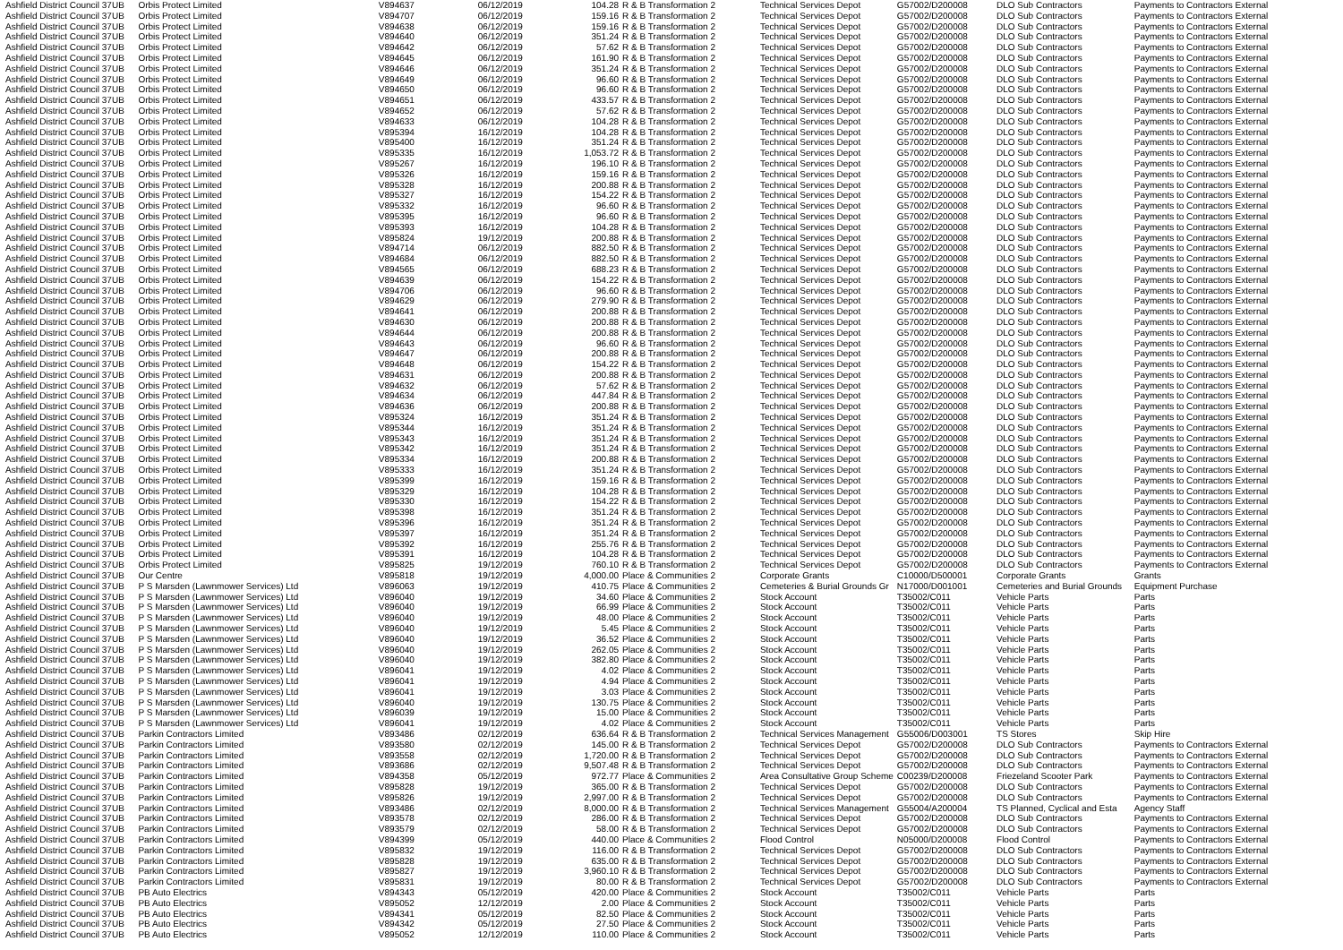| Ashfield District Council 37UB | Orbis Protect Limited | V894637 | 06/12/2019 | 104.28 | R & B Transformation 2 | Technical Services Depot | G57002/D200008 | DLO Sub Contractors | Payments to Contractors External |
| Ashfield District Council 37UB | Orbis Protect Limited | V894707 | 06/12/2019 | 159.16 | R & B Transformation 2 | Technical Services Depot | G57002/D200008 | DLO Sub Contractors | Payments to Contractors External |
| Ashfield District Council 37UB | Orbis Protect Limited | V894638 | 06/12/2019 | 159.16 | R & B Transformation 2 | Technical Services Depot | G57002/D200008 | DLO Sub Contractors | Payments to Contractors External |
| Ashfield District Council 37UB | Orbis Protect Limited | V894640 | 06/12/2019 | 351.24 | R & B Transformation 2 | Technical Services Depot | G57002/D200008 | DLO Sub Contractors | Payments to Contractors External |
| Ashfield District Council 37UB | Orbis Protect Limited | V894642 | 06/12/2019 | 57.62 | R & B Transformation 2 | Technical Services Depot | G57002/D200008 | DLO Sub Contractors | Payments to Contractors External |
| Ashfield District Council 37UB | Orbis Protect Limited | V894645 | 06/12/2019 | 161.90 | R & B Transformation 2 | Technical Services Depot | G57002/D200008 | DLO Sub Contractors | Payments to Contractors External |
| Ashfield District Council 37UB | Orbis Protect Limited | V894646 | 06/12/2019 | 351.24 | R & B Transformation 2 | Technical Services Depot | G57002/D200008 | DLO Sub Contractors | Payments to Contractors External |
| Ashfield District Council 37UB | Orbis Protect Limited | V894649 | 06/12/2019 | 96.60 | R & B Transformation 2 | Technical Services Depot | G57002/D200008 | DLO Sub Contractors | Payments to Contractors External |
| Ashfield District Council 37UB | Orbis Protect Limited | V894650 | 06/12/2019 | 96.60 | R & B Transformation 2 | Technical Services Depot | G57002/D200008 | DLO Sub Contractors | Payments to Contractors External |
| Ashfield District Council 37UB | Orbis Protect Limited | V894651 | 06/12/2019 | 433.57 | R & B Transformation 2 | Technical Services Depot | G57002/D200008 | DLO Sub Contractors | Payments to Contractors External |
| Ashfield District Council 37UB | Orbis Protect Limited | V894652 | 06/12/2019 | 57.62 | R & B Transformation 2 | Technical Services Depot | G57002/D200008 | DLO Sub Contractors | Payments to Contractors External |
| Ashfield District Council 37UB | Orbis Protect Limited | V894633 | 06/12/2019 | 104.28 | R & B Transformation 2 | Technical Services Depot | G57002/D200008 | DLO Sub Contractors | Payments to Contractors External |
| Ashfield District Council 37UB | Orbis Protect Limited | V895394 | 16/12/2019 | 104.28 | R & B Transformation 2 | Technical Services Depot | G57002/D200008 | DLO Sub Contractors | Payments to Contractors External |
| Ashfield District Council 37UB | Orbis Protect Limited | V895400 | 16/12/2019 | 351.24 | R & B Transformation 2 | Technical Services Depot | G57002/D200008 | DLO Sub Contractors | Payments to Contractors External |
| Ashfield District Council 37UB | Orbis Protect Limited | V895335 | 16/12/2019 | 1,053.72 | R & B Transformation 2 | Technical Services Depot | G57002/D200008 | DLO Sub Contractors | Payments to Contractors External |
| Ashfield District Council 37UB | Orbis Protect Limited | V895267 | 16/12/2019 | 196.10 | R & B Transformation 2 | Technical Services Depot | G57002/D200008 | DLO Sub Contractors | Payments to Contractors External |
| Ashfield District Council 37UB | Orbis Protect Limited | V895326 | 16/12/2019 | 159.16 | R & B Transformation 2 | Technical Services Depot | G57002/D200008 | DLO Sub Contractors | Payments to Contractors External |
| Ashfield District Council 37UB | Orbis Protect Limited | V895328 | 16/12/2019 | 200.88 | R & B Transformation 2 | Technical Services Depot | G57002/D200008 | DLO Sub Contractors | Payments to Contractors External |
| Ashfield District Council 37UB | Orbis Protect Limited | V895327 | 16/12/2019 | 154.22 | R & B Transformation 2 | Technical Services Depot | G57002/D200008 | DLO Sub Contractors | Payments to Contractors External |
| Ashfield District Council 37UB | Orbis Protect Limited | V895332 | 16/12/2019 | 96.60 | R & B Transformation 2 | Technical Services Depot | G57002/D200008 | DLO Sub Contractors | Payments to Contractors External |
| Ashfield District Council 37UB | Orbis Protect Limited | V895395 | 16/12/2019 | 96.60 | R & B Transformation 2 | Technical Services Depot | G57002/D200008 | DLO Sub Contractors | Payments to Contractors External |
| Ashfield District Council 37UB | Orbis Protect Limited | V895393 | 16/12/2019 | 104.28 | R & B Transformation 2 | Technical Services Depot | G57002/D200008 | DLO Sub Contractors | Payments to Contractors External |
| Ashfield District Council 37UB | Orbis Protect Limited | V895824 | 19/12/2019 | 200.88 | R & B Transformation 2 | Technical Services Depot | G57002/D200008 | DLO Sub Contractors | Payments to Contractors External |
| Ashfield District Council 37UB | Orbis Protect Limited | V894714 | 06/12/2019 | 882.50 | R & B Transformation 2 | Technical Services Depot | G57002/D200008 | DLO Sub Contractors | Payments to Contractors External |
| Ashfield District Council 37UB | Orbis Protect Limited | V894684 | 06/12/2019 | 882.50 | R & B Transformation 2 | Technical Services Depot | G57002/D200008 | DLO Sub Contractors | Payments to Contractors External |
| Ashfield District Council 37UB | Orbis Protect Limited | V894565 | 06/12/2019 | 688.23 | R & B Transformation 2 | Technical Services Depot | G57002/D200008 | DLO Sub Contractors | Payments to Contractors External |
| Ashfield District Council 37UB | Orbis Protect Limited | V894639 | 06/12/2019 | 154.22 | R & B Transformation 2 | Technical Services Depot | G57002/D200008 | DLO Sub Contractors | Payments to Contractors External |
| Ashfield District Council 37UB | Orbis Protect Limited | V894706 | 06/12/2019 | 96.60 | R & B Transformation 2 | Technical Services Depot | G57002/D200008 | DLO Sub Contractors | Payments to Contractors External |
| Ashfield District Council 37UB | Orbis Protect Limited | V894629 | 06/12/2019 | 279.90 | R & B Transformation 2 | Technical Services Depot | G57002/D200008 | DLO Sub Contractors | Payments to Contractors External |
| Ashfield District Council 37UB | Orbis Protect Limited | V894641 | 06/12/2019 | 200.88 | R & B Transformation 2 | Technical Services Depot | G57002/D200008 | DLO Sub Contractors | Payments to Contractors External |
| Ashfield District Council 37UB | Orbis Protect Limited | V894630 | 06/12/2019 | 200.88 | R & B Transformation 2 | Technical Services Depot | G57002/D200008 | DLO Sub Contractors | Payments to Contractors External |
| Ashfield District Council 37UB | Orbis Protect Limited | V894644 | 06/12/2019 | 200.88 | R & B Transformation 2 | Technical Services Depot | G57002/D200008 | DLO Sub Contractors | Payments to Contractors External |
| Ashfield District Council 37UB | Orbis Protect Limited | V894643 | 06/12/2019 | 96.60 | R & B Transformation 2 | Technical Services Depot | G57002/D200008 | DLO Sub Contractors | Payments to Contractors External |
| Ashfield District Council 37UB | Orbis Protect Limited | V894647 | 06/12/2019 | 200.88 | R & B Transformation 2 | Technical Services Depot | G57002/D200008 | DLO Sub Contractors | Payments to Contractors External |
| Ashfield District Council 37UB | Orbis Protect Limited | V894648 | 06/12/2019 | 154.22 | R & B Transformation 2 | Technical Services Depot | G57002/D200008 | DLO Sub Contractors | Payments to Contractors External |
| Ashfield District Council 37UB | Orbis Protect Limited | V894631 | 06/12/2019 | 200.88 | R & B Transformation 2 | Technical Services Depot | G57002/D200008 | DLO Sub Contractors | Payments to Contractors External |
| Ashfield District Council 37UB | Orbis Protect Limited | V894632 | 06/12/2019 | 57.62 | R & B Transformation 2 | Technical Services Depot | G57002/D200008 | DLO Sub Contractors | Payments to Contractors External |
| Ashfield District Council 37UB | Orbis Protect Limited | V894634 | 06/12/2019 | 447.84 | R & B Transformation 2 | Technical Services Depot | G57002/D200008 | DLO Sub Contractors | Payments to Contractors External |
| Ashfield District Council 37UB | Orbis Protect Limited | V894636 | 06/12/2019 | 200.88 | R & B Transformation 2 | Technical Services Depot | G57002/D200008 | DLO Sub Contractors | Payments to Contractors External |
| Ashfield District Council 37UB | Orbis Protect Limited | V895324 | 16/12/2019 | 351.24 | R & B Transformation 2 | Technical Services Depot | G57002/D200008 | DLO Sub Contractors | Payments to Contractors External |
| Ashfield District Council 37UB | Orbis Protect Limited | V895344 | 16/12/2019 | 351.24 | R & B Transformation 2 | Technical Services Depot | G57002/D200008 | DLO Sub Contractors | Payments to Contractors External |
| Ashfield District Council 37UB | Orbis Protect Limited | V895343 | 16/12/2019 | 351.24 | R & B Transformation 2 | Technical Services Depot | G57002/D200008 | DLO Sub Contractors | Payments to Contractors External |
| Ashfield District Council 37UB | Orbis Protect Limited | V895342 | 16/12/2019 | 351.24 | R & B Transformation 2 | Technical Services Depot | G57002/D200008 | DLO Sub Contractors | Payments to Contractors External |
| Ashfield District Council 37UB | Orbis Protect Limited | V895334 | 16/12/2019 | 200.88 | R & B Transformation 2 | Technical Services Depot | G57002/D200008 | DLO Sub Contractors | Payments to Contractors External |
| Ashfield District Council 37UB | Orbis Protect Limited | V895333 | 16/12/2019 | 351.24 | R & B Transformation 2 | Technical Services Depot | G57002/D200008 | DLO Sub Contractors | Payments to Contractors External |
| Ashfield District Council 37UB | Orbis Protect Limited | V895399 | 16/12/2019 | 159.16 | R & B Transformation 2 | Technical Services Depot | G57002/D200008 | DLO Sub Contractors | Payments to Contractors External |
| Ashfield District Council 37UB | Orbis Protect Limited | V895329 | 16/12/2019 | 104.28 | R & B Transformation 2 | Technical Services Depot | G57002/D200008 | DLO Sub Contractors | Payments to Contractors External |
| Ashfield District Council 37UB | Orbis Protect Limited | V895330 | 16/12/2019 | 154.22 | R & B Transformation 2 | Technical Services Depot | G57002/D200008 | DLO Sub Contractors | Payments to Contractors External |
| Ashfield District Council 37UB | Orbis Protect Limited | V895398 | 16/12/2019 | 351.24 | R & B Transformation 2 | Technical Services Depot | G57002/D200008 | DLO Sub Contractors | Payments to Contractors External |
| Ashfield District Council 37UB | Orbis Protect Limited | V895396 | 16/12/2019 | 351.24 | R & B Transformation 2 | Technical Services Depot | G57002/D200008 | DLO Sub Contractors | Payments to Contractors External |
| Ashfield District Council 37UB | Orbis Protect Limited | V895397 | 16/12/2019 | 351.24 | R & B Transformation 2 | Technical Services Depot | G57002/D200008 | DLO Sub Contractors | Payments to Contractors External |
| Ashfield District Council 37UB | Orbis Protect Limited | V895392 | 16/12/2019 | 255.76 | R & B Transformation 2 | Technical Services Depot | G57002/D200008 | DLO Sub Contractors | Payments to Contractors External |
| Ashfield District Council 37UB | Orbis Protect Limited | V895391 | 16/12/2019 | 104.28 | R & B Transformation 2 | Technical Services Depot | G57002/D200008 | DLO Sub Contractors | Payments to Contractors External |
| Ashfield District Council 37UB | Orbis Protect Limited | V895825 | 19/12/2019 | 760.10 | R & B Transformation 2 | Technical Services Depot | G57002/D200008 | DLO Sub Contractors | Payments to Contractors External |
| Ashfield District Council 37UB | Our Centre | V895818 | 19/12/2019 | 4,000.00 | Place & Communities 2 | Corporate Grants | C10000/D500001 | Corporate Grants | Grants |
| Ashfield District Council 37UB | P S Marsden (Lawnmower Services) Ltd | V896063 | 19/12/2019 | 410.75 | Place & Communities 2 | Cemeteries & Burial Grounds Gr | N17000/D001001 | Cemeteries and Burial Grounds | Equipment Purchase |
| Ashfield District Council 37UB | P S Marsden (Lawnmower Services) Ltd | V896040 | 19/12/2019 | 34.60 | Place & Communities 2 | Stock Account | T35002/C011 | Vehicle Parts | Parts |
| Ashfield District Council 37UB | P S Marsden (Lawnmower Services) Ltd | V896040 | 19/12/2019 | 66.99 | Place & Communities 2 | Stock Account | T35002/C011 | Vehicle Parts | Parts |
| Ashfield District Council 37UB | P S Marsden (Lawnmower Services) Ltd | V896040 | 19/12/2019 | 48.00 | Place & Communities 2 | Stock Account | T35002/C011 | Vehicle Parts | Parts |
| Ashfield District Council 37UB | P S Marsden (Lawnmower Services) Ltd | V896040 | 19/12/2019 | 5.45 | Place & Communities 2 | Stock Account | T35002/C011 | Vehicle Parts | Parts |
| Ashfield District Council 37UB | P S Marsden (Lawnmower Services) Ltd | V896040 | 19/12/2019 | 36.52 | Place & Communities 2 | Stock Account | T35002/C011 | Vehicle Parts | Parts |
| Ashfield District Council 37UB | P S Marsden (Lawnmower Services) Ltd | V896040 | 19/12/2019 | 262.05 | Place & Communities 2 | Stock Account | T35002/C011 | Vehicle Parts | Parts |
| Ashfield District Council 37UB | P S Marsden (Lawnmower Services) Ltd | V896040 | 19/12/2019 | 382.80 | Place & Communities 2 | Stock Account | T35002/C011 | Vehicle Parts | Parts |
| Ashfield District Council 37UB | P S Marsden (Lawnmower Services) Ltd | V896041 | 19/12/2019 | 4.02 | Place & Communities 2 | Stock Account | T35002/C011 | Vehicle Parts | Parts |
| Ashfield District Council 37UB | P S Marsden (Lawnmower Services) Ltd | V896041 | 19/12/2019 | 4.94 | Place & Communities 2 | Stock Account | T35002/C011 | Vehicle Parts | Parts |
| Ashfield District Council 37UB | P S Marsden (Lawnmower Services) Ltd | V896041 | 19/12/2019 | 3.03 | Place & Communities 2 | Stock Account | T35002/C011 | Vehicle Parts | Parts |
| Ashfield District Council 37UB | P S Marsden (Lawnmower Services) Ltd | V896040 | 19/12/2019 | 130.75 | Place & Communities 2 | Stock Account | T35002/C011 | Vehicle Parts | Parts |
| Ashfield District Council 37UB | P S Marsden (Lawnmower Services) Ltd | V896039 | 19/12/2019 | 15.00 | Place & Communities 2 | Stock Account | T35002/C011 | Vehicle Parts | Parts |
| Ashfield District Council 37UB | P S Marsden (Lawnmower Services) Ltd | V896041 | 19/12/2019 | 4.02 | Place & Communities 2 | Stock Account | T35002/C011 | Vehicle Parts | Parts |
| Ashfield District Council 37UB | Parkin Contractors Limited | V893486 | 02/12/2019 | 636.64 | R & B Transformation 2 | Technical Services Management | G55006/D003001 | TS Stores | Skip Hire |
| Ashfield District Council 37UB | Parkin Contractors Limited | V893580 | 02/12/2019 | 145.00 | R & B Transformation 2 | Technical Services Depot | G57002/D200008 | DLO Sub Contractors | Payments to Contractors External |
| Ashfield District Council 37UB | Parkin Contractors Limited | V893558 | 02/12/2019 | 1,720.00 | R & B Transformation 2 | Technical Services Depot | G57002/D200008 | DLO Sub Contractors | Payments to Contractors External |
| Ashfield District Council 37UB | Parkin Contractors Limited | V893686 | 02/12/2019 | 9,507.48 | R & B Transformation 2 | Technical Services Depot | G57002/D200008 | DLO Sub Contractors | Payments to Contractors External |
| Ashfield District Council 37UB | Parkin Contractors Limited | V894358 | 05/12/2019 | 972.77 | Place & Communities 2 | Area Consultative Group Scheme | C00239/D200008 | Friezeland Scooter Park | Payments to Contractors External |
| Ashfield District Council 37UB | Parkin Contractors Limited | V895828 | 19/12/2019 | 365.00 | R & B Transformation 2 | Technical Services Depot | G57002/D200008 | DLO Sub Contractors | Payments to Contractors External |
| Ashfield District Council 37UB | Parkin Contractors Limited | V895826 | 19/12/2019 | 2,997.00 | R & B Transformation 2 | Technical Services Depot | G57002/D200008 | DLO Sub Contractors | Payments to Contractors External |
| Ashfield District Council 37UB | Parkin Contractors Limited | V893486 | 02/12/2019 | 8,000.00 | R & B Transformation 2 | Technical Services Management | G55004/A200004 | TS Planned, Cyclical and Esta | Agency Staff |
| Ashfield District Council 37UB | Parkin Contractors Limited | V893578 | 02/12/2019 | 286.00 | R & B Transformation 2 | Technical Services Depot | G57002/D200008 | DLO Sub Contractors | Payments to Contractors External |
| Ashfield District Council 37UB | Parkin Contractors Limited | V893579 | 02/12/2019 | 58.00 | R & B Transformation 2 | Technical Services Depot | G57002/D200008 | DLO Sub Contractors | Payments to Contractors External |
| Ashfield District Council 37UB | Parkin Contractors Limited | V894399 | 05/12/2019 | 440.00 | Place & Communities 2 | Flood Control | N05000/D200008 | Flood Control | Payments to Contractors External |
| Ashfield District Council 37UB | Parkin Contractors Limited | V895832 | 19/12/2019 | 116.00 | R & B Transformation 2 | Technical Services Depot | G57002/D200008 | DLO Sub Contractors | Payments to Contractors External |
| Ashfield District Council 37UB | Parkin Contractors Limited | V895828 | 19/12/2019 | 635.00 | R & B Transformation 2 | Technical Services Depot | G57002/D200008 | DLO Sub Contractors | Payments to Contractors External |
| Ashfield District Council 37UB | Parkin Contractors Limited | V895827 | 19/12/2019 | 3,960.10 | R & B Transformation 2 | Technical Services Depot | G57002/D200008 | DLO Sub Contractors | Payments to Contractors External |
| Ashfield District Council 37UB | Parkin Contractors Limited | V895831 | 19/12/2019 | 80.00 | R & B Transformation 2 | Technical Services Depot | G57002/D200008 | DLO Sub Contractors | Payments to Contractors External |
| Ashfield District Council 37UB | PB Auto Electrics | V894343 | 05/12/2019 | 420.00 | Place & Communities 2 | Stock Account | T35002/C011 | Vehicle Parts | Parts |
| Ashfield District Council 37UB | PB Auto Electrics | V895052 | 12/12/2019 | 2.00 | Place & Communities 2 | Stock Account | T35002/C011 | Vehicle Parts | Parts |
| Ashfield District Council 37UB | PB Auto Electrics | V894341 | 05/12/2019 | 82.50 | Place & Communities 2 | Stock Account | T35002/C011 | Vehicle Parts | Parts |
| Ashfield District Council 37UB | PB Auto Electrics | V894342 | 05/12/2019 | 27.50 | Place & Communities 2 | Stock Account | T35002/C011 | Vehicle Parts | Parts |
| Ashfield District Council 37UB | PB Auto Electrics | V895052 | 12/12/2019 | 110.00 | Place & Communities 2 | Stock Account | T35002/C011 | Vehicle Parts | Parts |